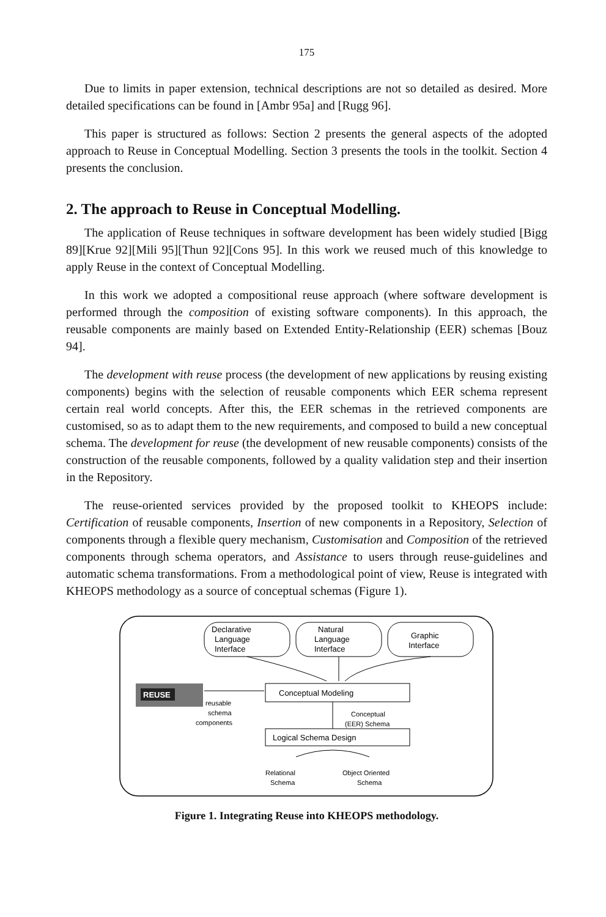175
Due to limits in paper extension, technical descriptions are not so detailed as desired. More detailed specifications can be found in [Ambr 95a] and [Rugg 96].
This paper is structured as follows: Section 2 presents the general aspects of the adopted approach to Reuse in Conceptual Modelling. Section 3 presents the tools in the toolkit. Section 4 presents the conclusion.
2. The approach to Reuse in Conceptual Modelling.
The application of Reuse techniques in software development has been widely studied [Bigg 89][Krue 92][Mili 95][Thun 92][Cons 95]. In this work we reused much of this knowledge to apply Reuse in the context of Conceptual Modelling.
In this work we adopted a compositional reuse approach (where software development is performed through the composition of existing software components). In this approach, the reusable components are mainly based on Extended Entity-Relationship (EER) schemas [Bouz 94].
The development with reuse process (the development of new applications by reusing existing components) begins with the selection of reusable components which EER schema represent certain real world concepts. After this, the EER schemas in the retrieved components are customised, so as to adapt them to the new requirements, and composed to build a new conceptual schema. The development for reuse (the development of new reusable components) consists of the construction of the reusable components, followed by a quality validation step and their insertion in the Repository.
The reuse-oriented services provided by the proposed toolkit to KHEOPS include: Certification of reusable components, Insertion of new components in a Repository, Selection of components through a flexible query mechanism, Customisation and Composition of the retrieved components through schema operators, and Assistance to users through reuse-guidelines and automatic schema transformations. From a methodological point of view, Reuse is integrated with KHEOPS methodology as a source of conceptual schemas (Figure 1).
Declarative
Language
Interface
Natural
Language
Interface
Graphic
Interface
REUSE
Conceptual Modeling
reusable
schema
components
Conceptual
(EER) Schema
Logical Schema Design
Relational
Schema
Object Oriented
Schema
Figure 1. Integrating Reuse into KHEOPS methodology.